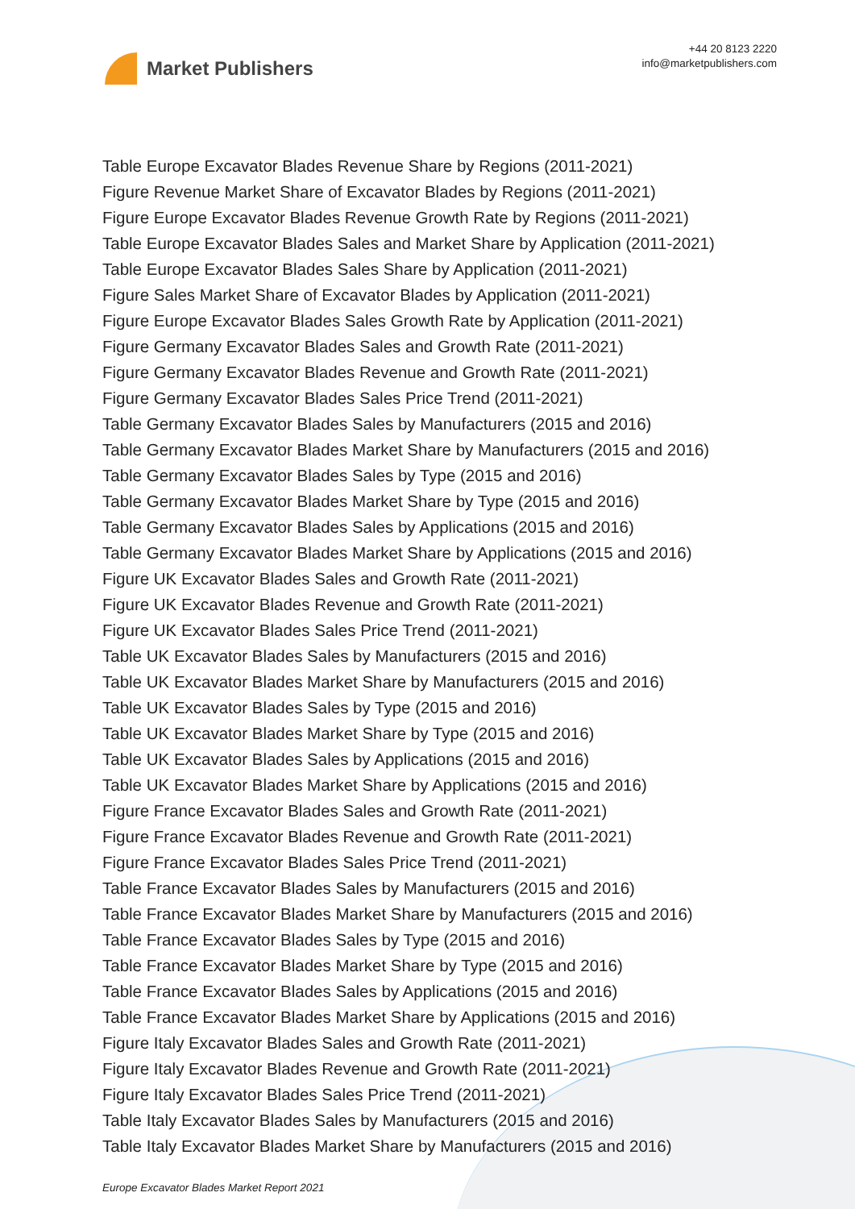Market Publishers
+44 20 8123 2220
info@marketpublishers.com
Table Europe Excavator Blades Revenue Share by Regions (2011-2021)
Figure Revenue Market Share of Excavator Blades by Regions (2011-2021)
Figure Europe Excavator Blades Revenue Growth Rate by Regions (2011-2021)
Table Europe Excavator Blades Sales and Market Share by Application (2011-2021)
Table Europe Excavator Blades Sales Share by Application (2011-2021)
Figure Sales Market Share of Excavator Blades by Application (2011-2021)
Figure Europe Excavator Blades Sales Growth Rate by Application (2011-2021)
Figure Germany Excavator Blades Sales and Growth Rate (2011-2021)
Figure Germany Excavator Blades Revenue and Growth Rate (2011-2021)
Figure Germany Excavator Blades Sales Price Trend (2011-2021)
Table Germany Excavator Blades Sales by Manufacturers (2015 and 2016)
Table Germany Excavator Blades Market Share by Manufacturers (2015 and 2016)
Table Germany Excavator Blades Sales by Type (2015 and 2016)
Table Germany Excavator Blades Market Share by Type (2015 and 2016)
Table Germany Excavator Blades Sales by Applications (2015 and 2016)
Table Germany Excavator Blades Market Share by Applications (2015 and 2016)
Figure UK Excavator Blades Sales and Growth Rate (2011-2021)
Figure UK Excavator Blades Revenue and Growth Rate (2011-2021)
Figure UK Excavator Blades Sales Price Trend (2011-2021)
Table UK Excavator Blades Sales by Manufacturers (2015 and 2016)
Table UK Excavator Blades Market Share by Manufacturers (2015 and 2016)
Table UK Excavator Blades Sales by Type (2015 and 2016)
Table UK Excavator Blades Market Share by Type (2015 and 2016)
Table UK Excavator Blades Sales by Applications (2015 and 2016)
Table UK Excavator Blades Market Share by Applications (2015 and 2016)
Figure France Excavator Blades Sales and Growth Rate (2011-2021)
Figure France Excavator Blades Revenue and Growth Rate (2011-2021)
Figure France Excavator Blades Sales Price Trend (2011-2021)
Table France Excavator Blades Sales by Manufacturers (2015 and 2016)
Table France Excavator Blades Market Share by Manufacturers (2015 and 2016)
Table France Excavator Blades Sales by Type (2015 and 2016)
Table France Excavator Blades Market Share by Type (2015 and 2016)
Table France Excavator Blades Sales by Applications (2015 and 2016)
Table France Excavator Blades Market Share by Applications (2015 and 2016)
Figure Italy Excavator Blades Sales and Growth Rate (2011-2021)
Figure Italy Excavator Blades Revenue and Growth Rate (2011-2021)
Figure Italy Excavator Blades Sales Price Trend (2011-2021)
Table Italy Excavator Blades Sales by Manufacturers (2015 and 2016)
Table Italy Excavator Blades Market Share by Manufacturers (2015 and 2016)
Europe Excavator Blades Market Report 2021